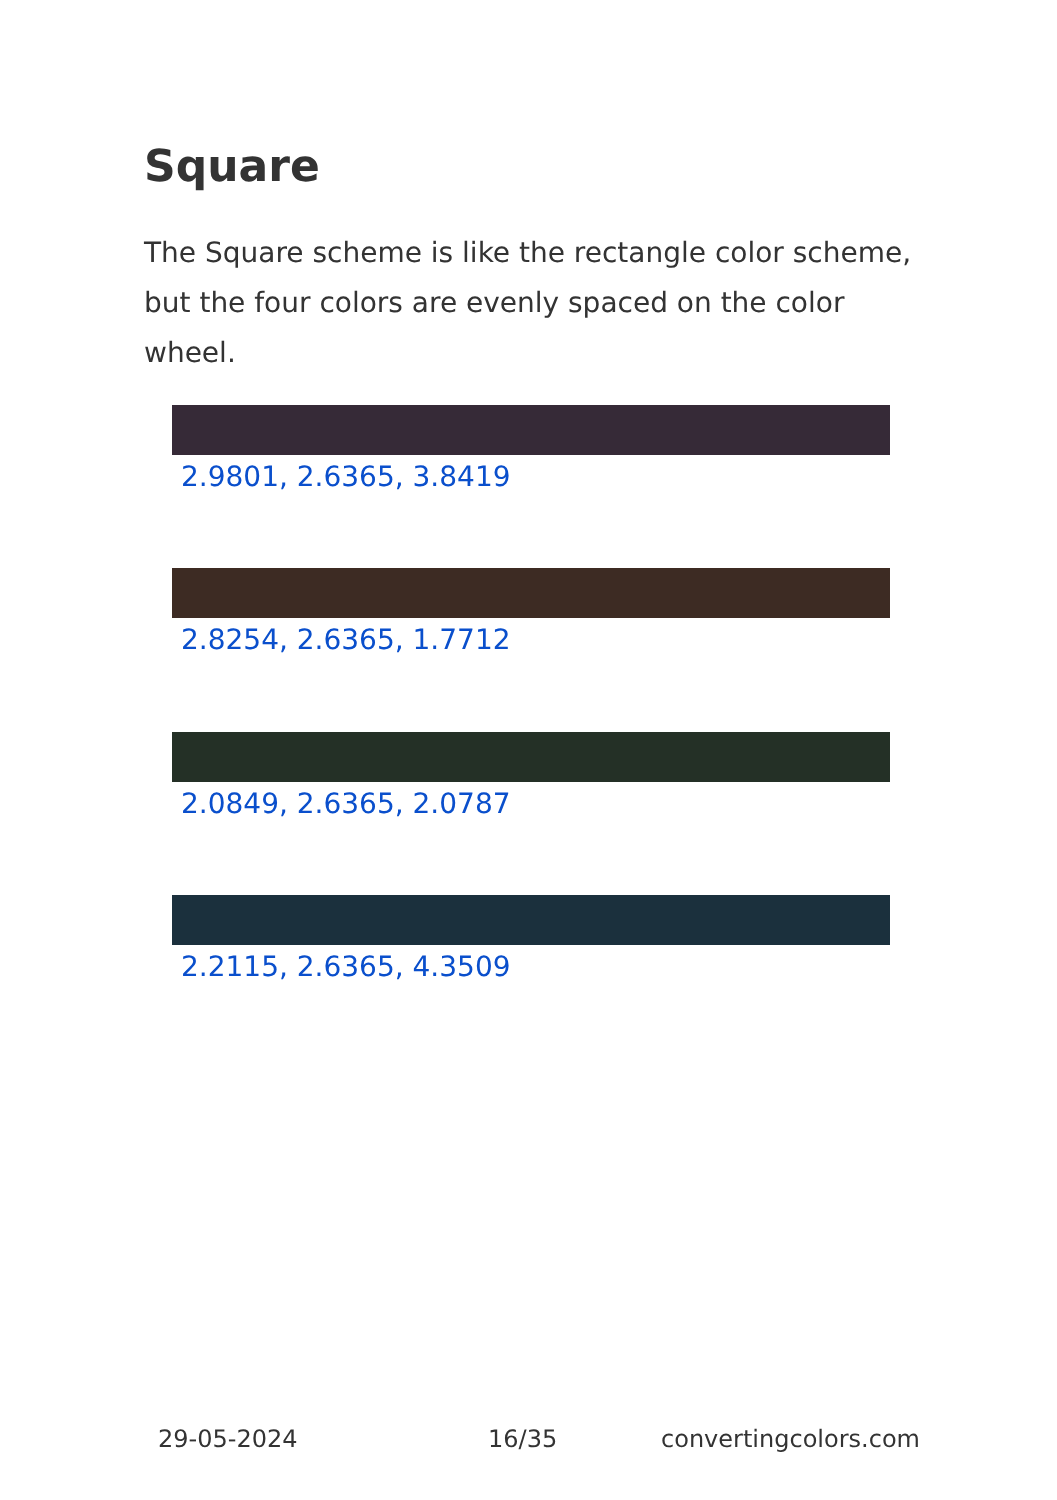Square
The Square scheme is like the rectangle color scheme, but the four colors are evenly spaced on the color wheel.
2.9801, 2.6365, 3.8419
2.8254, 2.6365, 1.7712
2.0849, 2.6365, 2.0787
2.2115, 2.6365, 4.3509
29-05-2024 16/35 convertingcolors.com